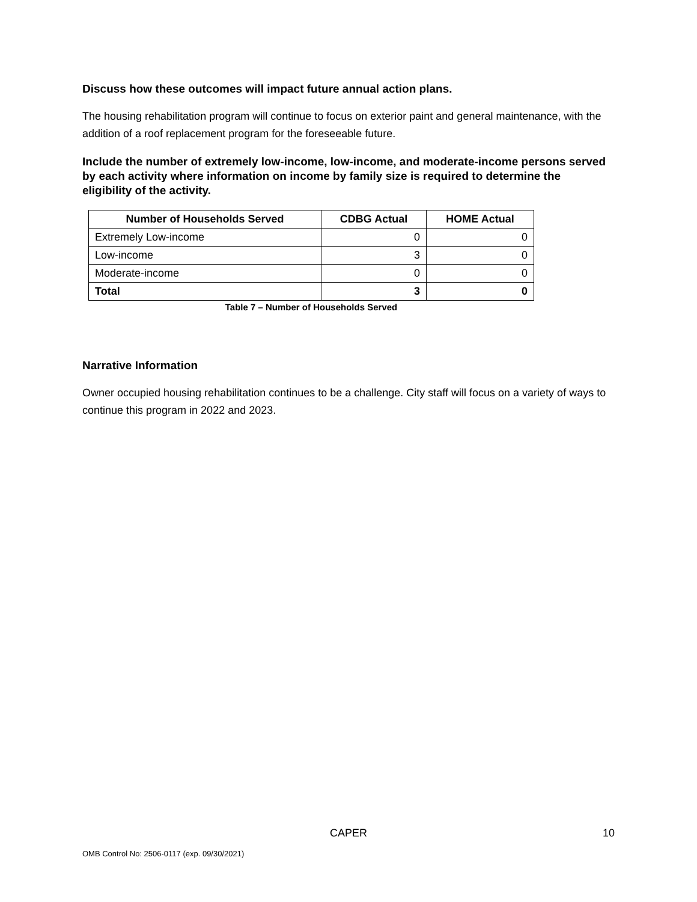Discuss how these outcomes will impact future annual action plans.
The housing rehabilitation program will continue to focus on exterior paint and general maintenance, with the addition of a roof replacement program for the foreseeable future.
Include the number of extremely low-income, low-income, and moderate-income persons served by each activity where information on income by family size is required to determine the eligibility of the activity.
| Number of Households Served | CDBG Actual | HOME Actual |
| --- | --- | --- |
| Extremely Low-income | 0 | 0 |
| Low-income | 3 | 0 |
| Moderate-income | 0 | 0 |
| Total | 3 | 0 |
Table 7 – Number of Households Served
Narrative Information
Owner occupied housing rehabilitation continues to be a challenge. City staff will focus on a variety of ways to continue this program in 2022 and 2023.
CAPER 10
OMB Control No: 2506-0117 (exp. 09/30/2021)